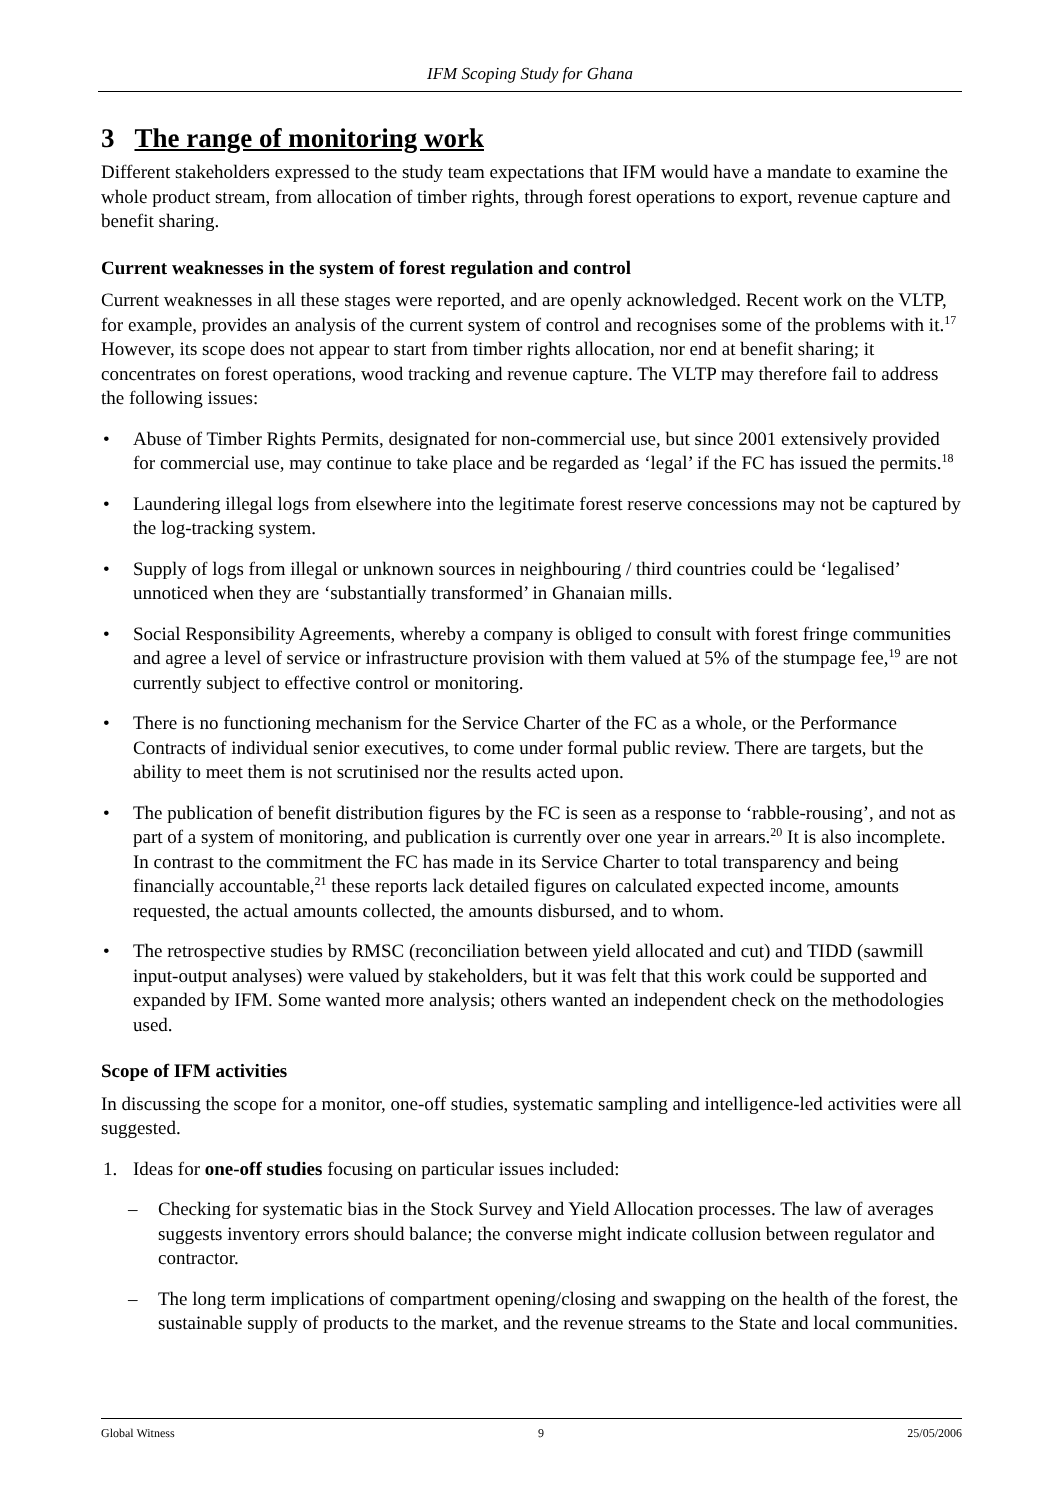IFM Scoping Study for Ghana
3 The range of monitoring work
Different stakeholders expressed to the study team expectations that IFM would have a mandate to examine the whole product stream, from allocation of timber rights, through forest operations to export, revenue capture and benefit sharing.
Current weaknesses in the system of forest regulation and control
Current weaknesses in all these stages were reported, and are openly acknowledged. Recent work on the VLTP, for example, provides an analysis of the current system of control and recognises some of the problems with it.<sup>17</sup> However, its scope does not appear to start from timber rights allocation, nor end at benefit sharing; it concentrates on forest operations, wood tracking and revenue capture. The VLTP may therefore fail to address the following issues:
• Abuse of Timber Rights Permits, designated for non-commercial use, but since 2001 extensively provided for commercial use, may continue to take place and be regarded as ‘legal’ if the FC has issued the permits.<sup>18</sup>
• Laundering illegal logs from elsewhere into the legitimate forest reserve concessions may not be captured by the log-tracking system.
• Supply of logs from illegal or unknown sources in neighbouring / third countries could be ‘legalised’ unnoticed when they are ‘substantially transformed’ in Ghanaian mills.
• Social Responsibility Agreements, whereby a company is obliged to consult with forest fringe communities and agree a level of service or infrastructure provision with them valued at 5% of the stumpage fee,<sup>19</sup> are not currently subject to effective control or monitoring.
• There is no functioning mechanism for the Service Charter of the FC as a whole, or the Performance Contracts of individual senior executives, to come under formal public review. There are targets, but the ability to meet them is not scrutinised nor the results acted upon.
• The publication of benefit distribution figures by the FC is seen as a response to ‘rabble-rousing’, and not as part of a system of monitoring, and publication is currently over one year in arrears.<sup>20</sup> It is also incomplete. In contrast to the commitment the FC has made in its Service Charter to total transparency and being financially accountable,<sup>21</sup> these reports lack detailed figures on calculated expected income, amounts requested, the actual amounts collected, the amounts disbursed, and to whom.
• The retrospective studies by RMSC (reconciliation between yield allocated and cut) and TIDD (sawmill input-output analyses) were valued by stakeholders, but it was felt that this work could be supported and expanded by IFM. Some wanted more analysis; others wanted an independent check on the methodologies used.
Scope of IFM activities
In discussing the scope for a monitor, one-off studies, systematic sampling and intelligence-led activities were all suggested.
1. Ideas for one-off studies focusing on particular issues included:
– Checking for systematic bias in the Stock Survey and Yield Allocation processes. The law of averages suggests inventory errors should balance; the converse might indicate collusion between regulator and contractor.
– The long term implications of compartment opening/closing and swapping on the health of the forest, the sustainable supply of products to the market, and the revenue streams to the State and local communities.
Global Witness 9 25/05/2006